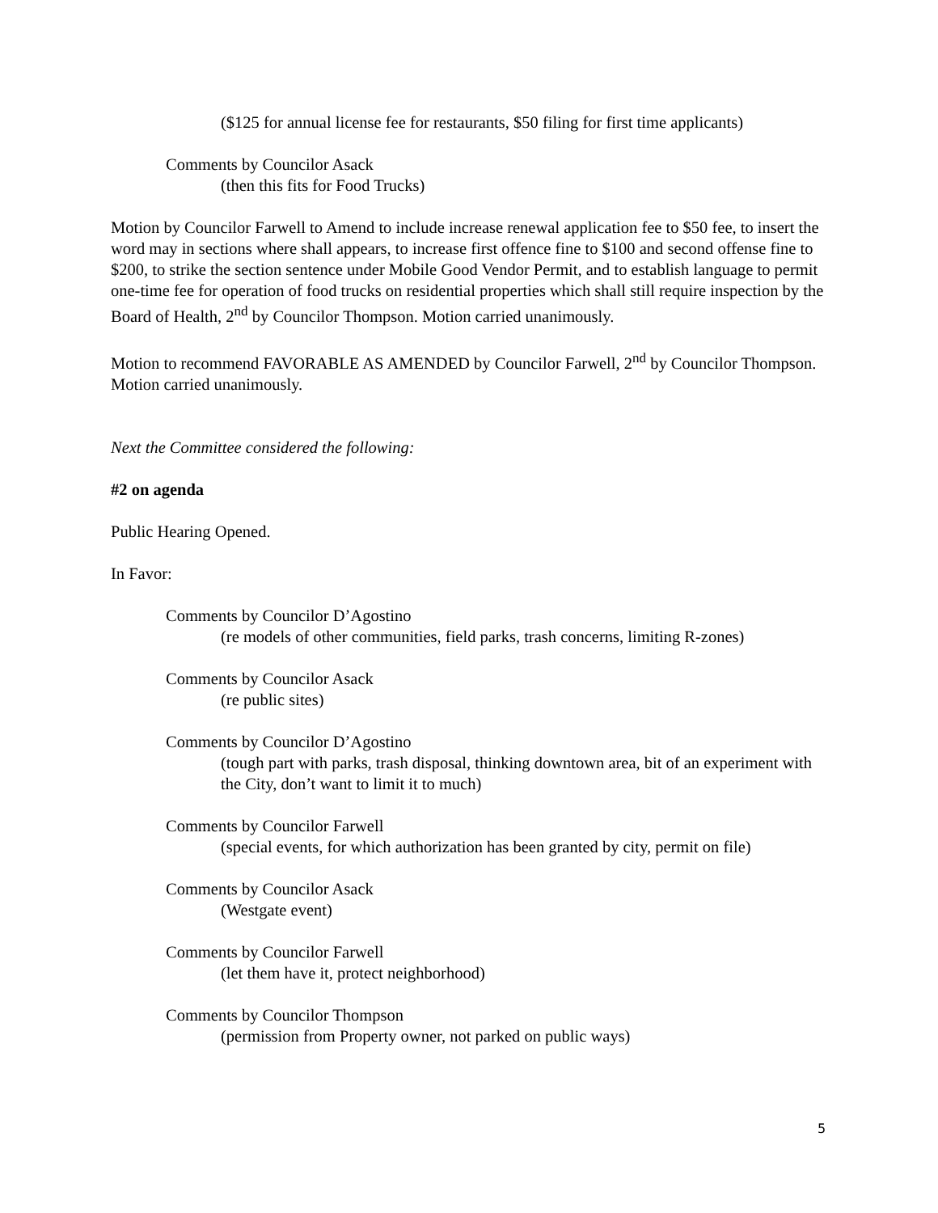($125 for annual license fee for restaurants, $50 filing for first time applicants)
Comments by Councilor Asack
(then this fits for Food Trucks)
Motion by Councilor Farwell to Amend to include increase renewal application fee to $50 fee, to insert the word may in sections where shall appears, to increase first offence fine to $100 and second offense fine to $200, to strike the section sentence under Mobile Good Vendor Permit, and to establish language to permit one-time fee for operation of food trucks on residential properties which shall still require inspection by the Board of Health, 2<sup>nd</sup> by Councilor Thompson. Motion carried unanimously.
Motion to recommend FAVORABLE AS AMENDED by Councilor Farwell, 2<sup>nd</sup> by Councilor Thompson. Motion carried unanimously.
Next the Committee considered the following:
#2 on agenda
Public Hearing Opened.
In Favor:
Comments by Councilor D’Agostino
(re models of other communities, field parks, trash concerns, limiting R-zones)
Comments by Councilor Asack
(re public sites)
Comments by Councilor D’Agostino
(tough part with parks, trash disposal, thinking downtown area, bit of an experiment with the City, don’t want to limit it to much)
Comments by Councilor Farwell
(special events, for which authorization has been granted by city, permit on file)
Comments by Councilor Asack
(Westgate event)
Comments by Councilor Farwell
(let them have it, protect neighborhood)
Comments by Councilor Thompson
(permission from Property owner, not parked on public ways)
5